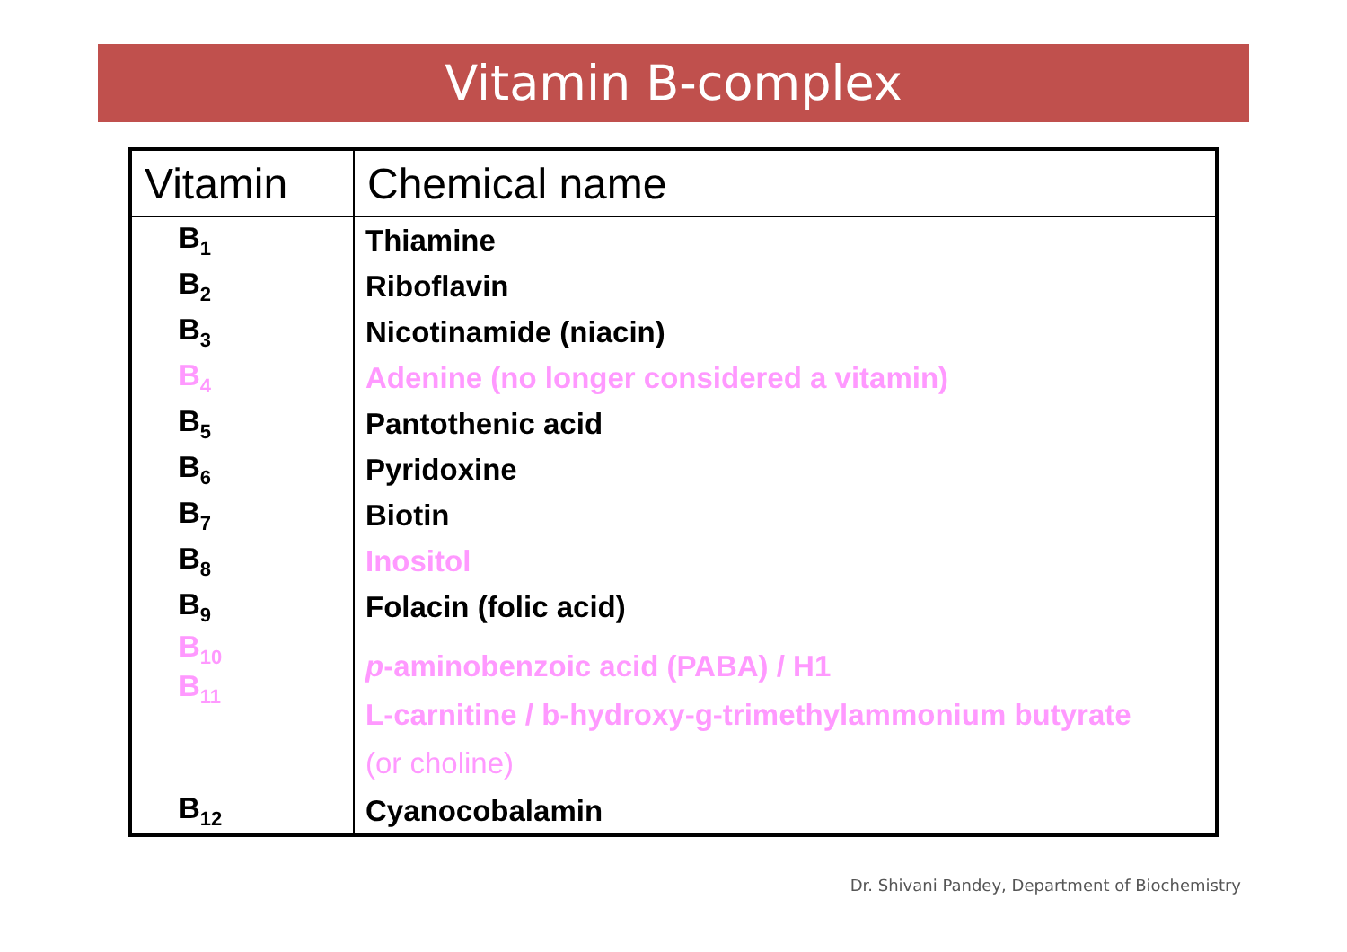Vitamin B-complex
| Vitamin | Chemical name |
| --- | --- |
| B<sub>1</sub> | Thiamine |
| B<sub>2</sub> | Riboflavin |
| B<sub>3</sub> | Nicotinamide (niacin) |
| B<sub>4</sub> | Adenine (no longer considered a vitamin) |
| B<sub>5</sub> | Pantothenic acid |
| B<sub>6</sub> | Pyridoxine |
| B<sub>7</sub> | Biotin |
| B<sub>8</sub> | Inositol |
| B<sub>9</sub> | Folacin (folic acid) |
| B<sub>10</sub> B<sub>11</sub> | p -aminobenzoic acid (PABA) / H1 L-carnitine / b-hydroxy-g-trimethylammonium butyrate (or choline) |
| B<sub>12</sub> | Cyanocobalamin |
Dr. Shivani Pandey, Department of Biochemistry